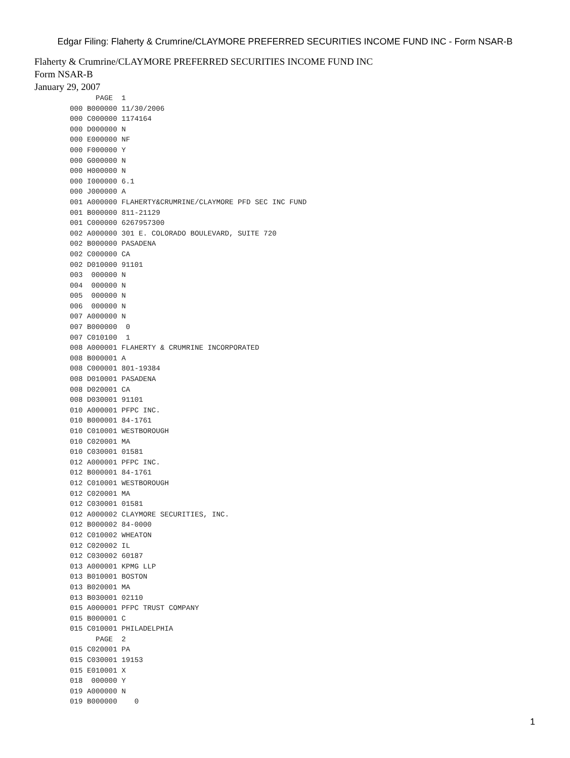Edgar Filing: Flaherty & Crumrine/CLAYMORE PREFERRED SECURITIES INCOME FUND INC - Form NSAR-B
Flaherty & Crumrine/CLAYMORE PREFERRED SECURITIES INCOME FUND INC
Form NSAR-B
January 29, 2007
      PAGE  1
000 B000000 11/30/2006
000 C000000 1174164
000 D000000 N
000 E000000 NF
000 F000000 Y
000 G000000 N
000 H000000 N
000 I000000 6.1
000 J000000 A
001 A000000 FLAHERTY&CRUMRINE/CLAYMORE PFD SEC INC FUND
001 B000000 811-21129
001 C000000 6267957300
002 A000000 301 E. COLORADO BOULEVARD, SUITE 720
002 B000000 PASADENA
002 C000000 CA
002 D010000 91101
003  000000 N
004  000000 N
005  000000 N
006  000000 N
007 A000000 N
007 B000000  0
007 C010100  1
008 A000001 FLAHERTY & CRUMRINE INCORPORATED
008 B000001 A
008 C000001 801-19384
008 D010001 PASADENA
008 D020001 CA
008 D030001 91101
010 A000001 PFPC INC.
010 B000001 84-1761
010 C010001 WESTBOROUGH
010 C020001 MA
010 C030001 01581
012 A000001 PFPC INC.
012 B000001 84-1761
012 C010001 WESTBOROUGH
012 C020001 MA
012 C030001 01581
012 A000002 CLAYMORE SECURITIES, INC.
012 B000002 84-0000
012 C010002 WHEATON
012 C020002 IL
012 C030002 60187
013 A000001 KPMG LLP
013 B010001 BOSTON
013 B020001 MA
013 B030001 02110
015 A000001 PFPC TRUST COMPANY
015 B000001 C
015 C010001 PHILADELPHIA
      PAGE  2
015 C020001 PA
015 C030001 19153
015 E010001 X
018  000000 Y
019 A000000 N
019 B000000    0
1